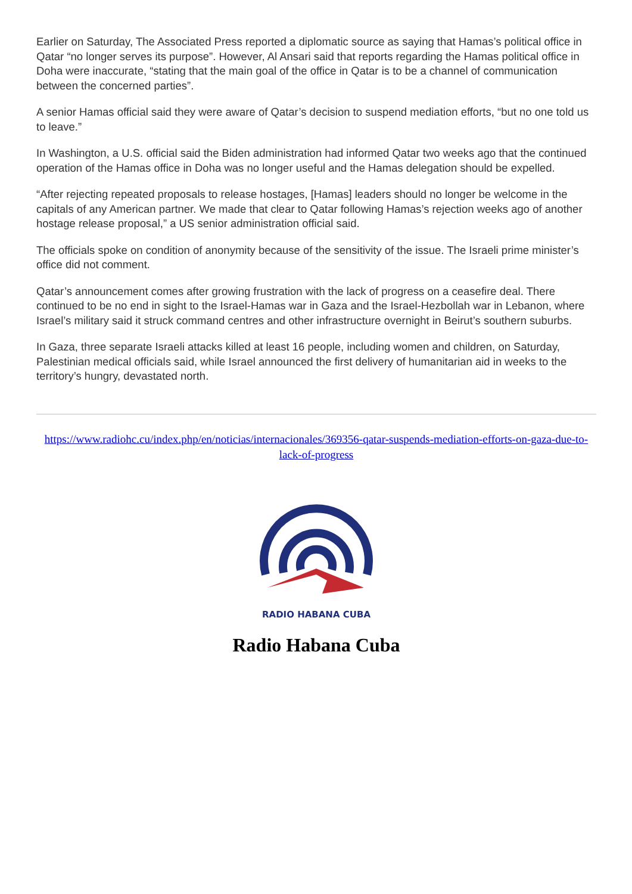Earlier on Saturday, The Associated Press reported a diplomatic source as saying that Hamas’s political office in Qatar “no longer serves its purpose”. However, Al Ansari said that reports regarding the Hamas political office in Doha were inaccurate, “stating that the main goal of the office in Qatar is to be a channel of communication between the concerned parties”.
A senior Hamas official said they were aware of Qatar’s decision to suspend mediation efforts, “but no one told us to leave.”
In Washington, a U.S. official said the Biden administration had informed Qatar two weeks ago that the continued operation of the Hamas office in Doha was no longer useful and the Hamas delegation should be expelled.
“After rejecting repeated proposals to release hostages, [Hamas] leaders should no longer be welcome in the capitals of any American partner. We made that clear to Qatar following Hamas’s rejection weeks ago of another hostage release proposal,” a US senior administration official said.
The officials spoke on condition of anonymity because of the sensitivity of the issue. The Israeli prime minister’s office did not comment.
Qatar’s announcement comes after growing frustration with the lack of progress on a ceasefire deal. There continued to be no end in sight to the Israel-Hamas war in Gaza and the Israel-Hezbollah war in Lebanon, where Israel’s military said it struck command centres and other infrastructure overnight in Beirut’s southern suburbs.
In Gaza, three separate Israeli attacks killed at least 16 people, including women and children, on Saturday, Palestinian medical officials said, while Israel announced the first delivery of humanitarian aid in weeks to the territory’s hungry, devastated north.
https://www.radiohc.cu/index.php/en/noticias/internacionales/369356-qatar-suspends-mediation-efforts-on-gaza-due-to-lack-of-progress
RADIO HABANA CUBA
Radio Habana Cuba